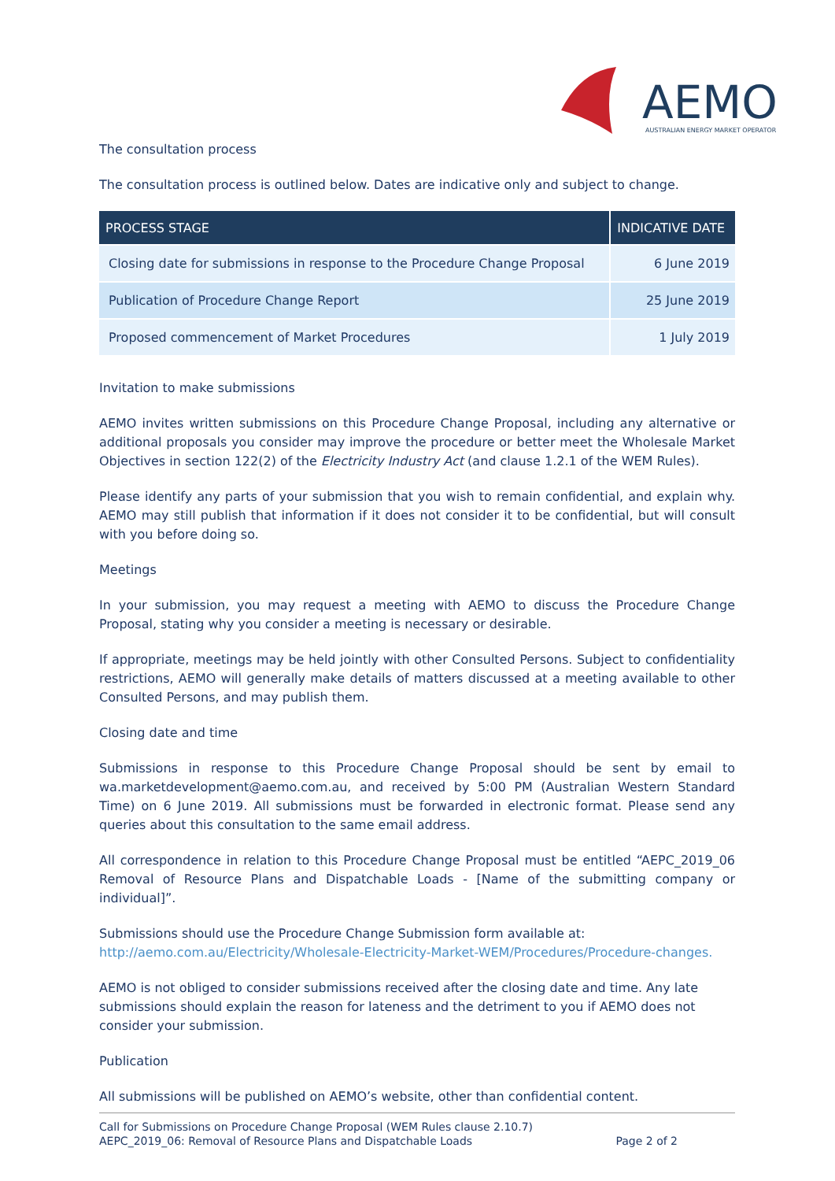AEMO
AUSTRALIAN ENERGY MARKET OPERATOR
The consultation process
The consultation process is outlined below. Dates are indicative only and subject to change.
| PROCESS STAGE | INDICATIVE DATE |
| --- | --- |
| Closing date for submissions in response to the Procedure Change Proposal | 6 June 2019 |
| Publication of Procedure Change Report | 25 June 2019 |
| Proposed commencement of Market Procedures | 1 July 2019 |
Invitation to make submissions
AEMO invites written submissions on this Procedure Change Proposal, including any alternative or additional proposals you consider may improve the procedure or better meet the Wholesale Market Objectives in section 122(2) of the Electricity Industry Act (and clause 1.2.1 of the WEM Rules).
Please identify any parts of your submission that you wish to remain confidential, and explain why. AEMO may still publish that information if it does not consider it to be confidential, but will consult with you before doing so.
Meetings
In your submission, you may request a meeting with AEMO to discuss the Procedure Change Proposal, stating why you consider a meeting is necessary or desirable.
If appropriate, meetings may be held jointly with other Consulted Persons. Subject to confidentiality restrictions, AEMO will generally make details of matters discussed at a meeting available to other Consulted Persons, and may publish them.
Closing date and time
Submissions in response to this Procedure Change Proposal should be sent by email to wa.marketdevelopment@aemo.com.au, and received by 5:00 PM (Australian Western Standard Time) on 6 June 2019. All submissions must be forwarded in electronic format. Please send any queries about this consultation to the same email address.
All correspondence in relation to this Procedure Change Proposal must be entitled “AEPC_2019_06 Removal of Resource Plans and Dispatchable Loads - [Name of the submitting company or individual]”.
Submissions should use the Procedure Change Submission form available at:
http://aemo.com.au/Electricity/Wholesale-Electricity-Market-WEM/Procedures/Procedure-changes.
AEMO is not obliged to consider submissions received after the closing date and time. Any late submissions should explain the reason for lateness and the detriment to you if AEMO does not consider your submission.
Publication
All submissions will be published on AEMO’s website, other than confidential content.
Call for Submissions on Procedure Change Proposal (WEM Rules clause 2.10.7)
AEPC_2019_06: Removal of Resource Plans and Dispatchable Loads Page 2 of 2